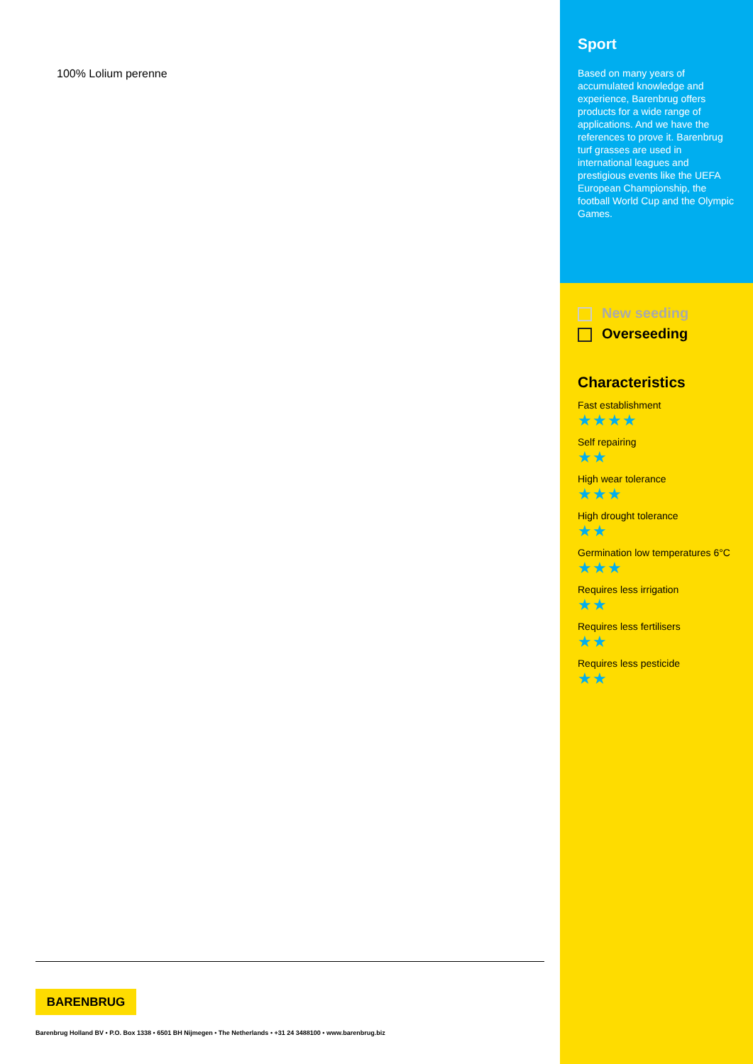100% Lolium perenne
BARENBRUG
Barenbrug Holland BV • P.O. Box 1338 • 6501 BH Nijmegen • The Netherlands • +31 24 3488100 • www.barenbrug.biz
Sport
Based on many years of accumulated knowledge and experience, Barenbrug offers products for a wide range of applications. And we have the references to prove it. Barenbrug turf grasses are used in international leagues and prestigious events like the UEFA European Championship, the football World Cup and the Olympic Games.
New seeding
Overseeding
Characteristics
Fast establishment
★★★★
Self repairing
★★
High wear tolerance
★★★
High drought tolerance
★★
Germination low temperatures 6°C
★★★
Requires less irrigation
★★
Requires less fertilisers
★★
Requires less pesticide
★★